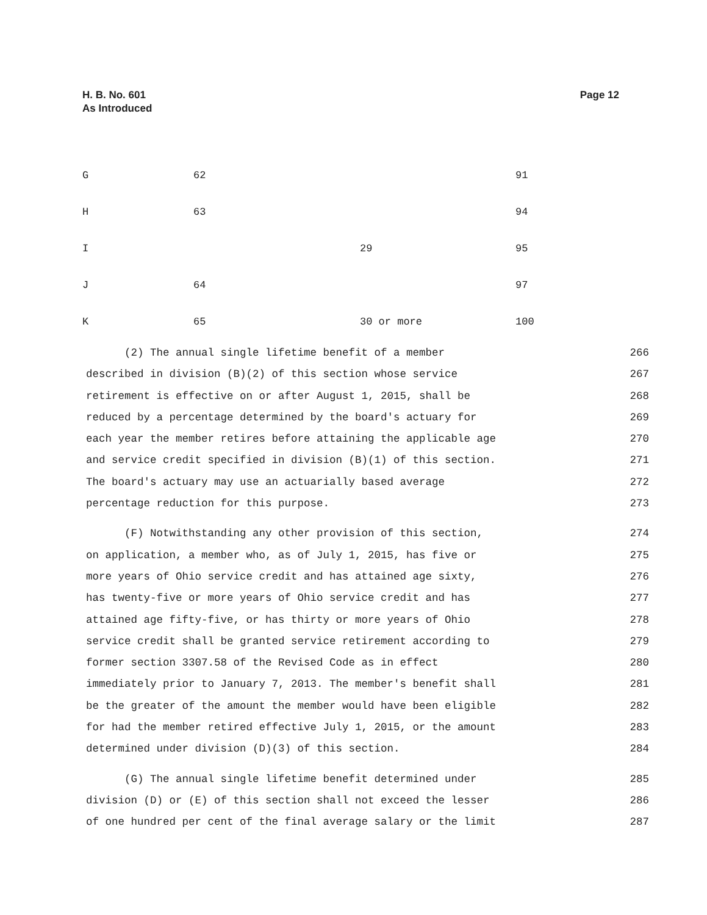H. B. No. 601
As Introduced
Page 12
| G | 62 | | 91 |
| H | 63 | | 94 |
| I | | 29 | 95 |
| J | 64 | | 97 |
| K | 65 | 30 or more | 100 |
(2) The annual single lifetime benefit of a member 266
described in division (B)(2) of this section whose service 267
retirement is effective on or after August 1, 2015, shall be 268
reduced by a percentage determined by the board's actuary for 269
each year the member retires before attaining the applicable age 270
and service credit specified in division (B)(1) of this section. 271
The board's actuary may use an actuarially based average 272
percentage reduction for this purpose. 273
(F) Notwithstanding any other provision of this section, 274
on application, a member who, as of July 1, 2015, has five or 275
more years of Ohio service credit and has attained age sixty, 276
has twenty-five or more years of Ohio service credit and has 277
attained age fifty-five, or has thirty or more years of Ohio 278
service credit shall be granted service retirement according to 279
former section 3307.58 of the Revised Code as in effect 280
immediately prior to January 7, 2013. The member's benefit shall 281
be the greater of the amount the member would have been eligible 282
for had the member retired effective July 1, 2015, or the amount 283
determined under division (D)(3) of this section. 284
(G) The annual single lifetime benefit determined under 285
division (D) or (E) of this section shall not exceed the lesser 286
of one hundred per cent of the final average salary or the limit 287